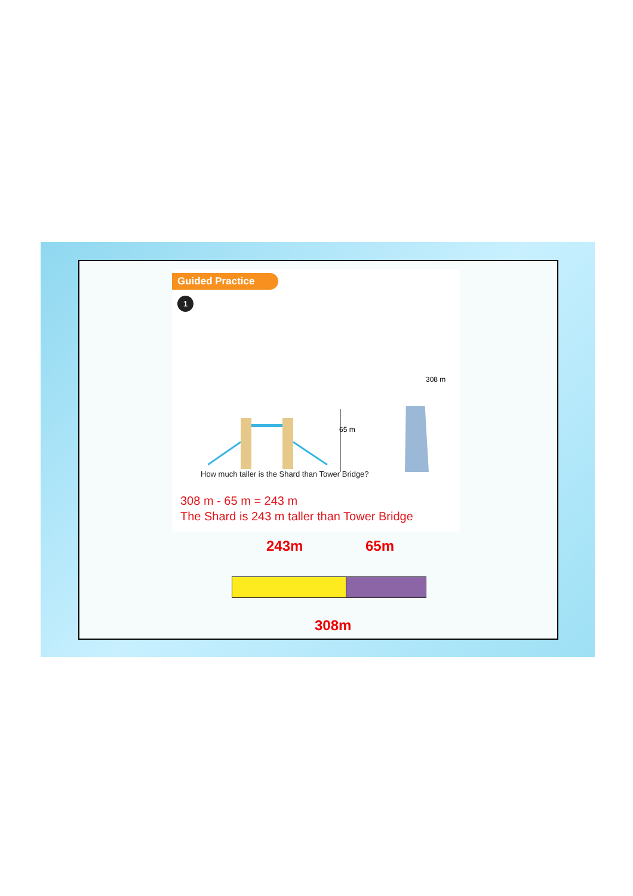Guided Practice
1
65 m
308 m
How much taller is the Shard than Tower Bridge?
308 m - 65 m = 243 m
The Shard is 243 m taller than Tower Bridge
243m 65m
308m